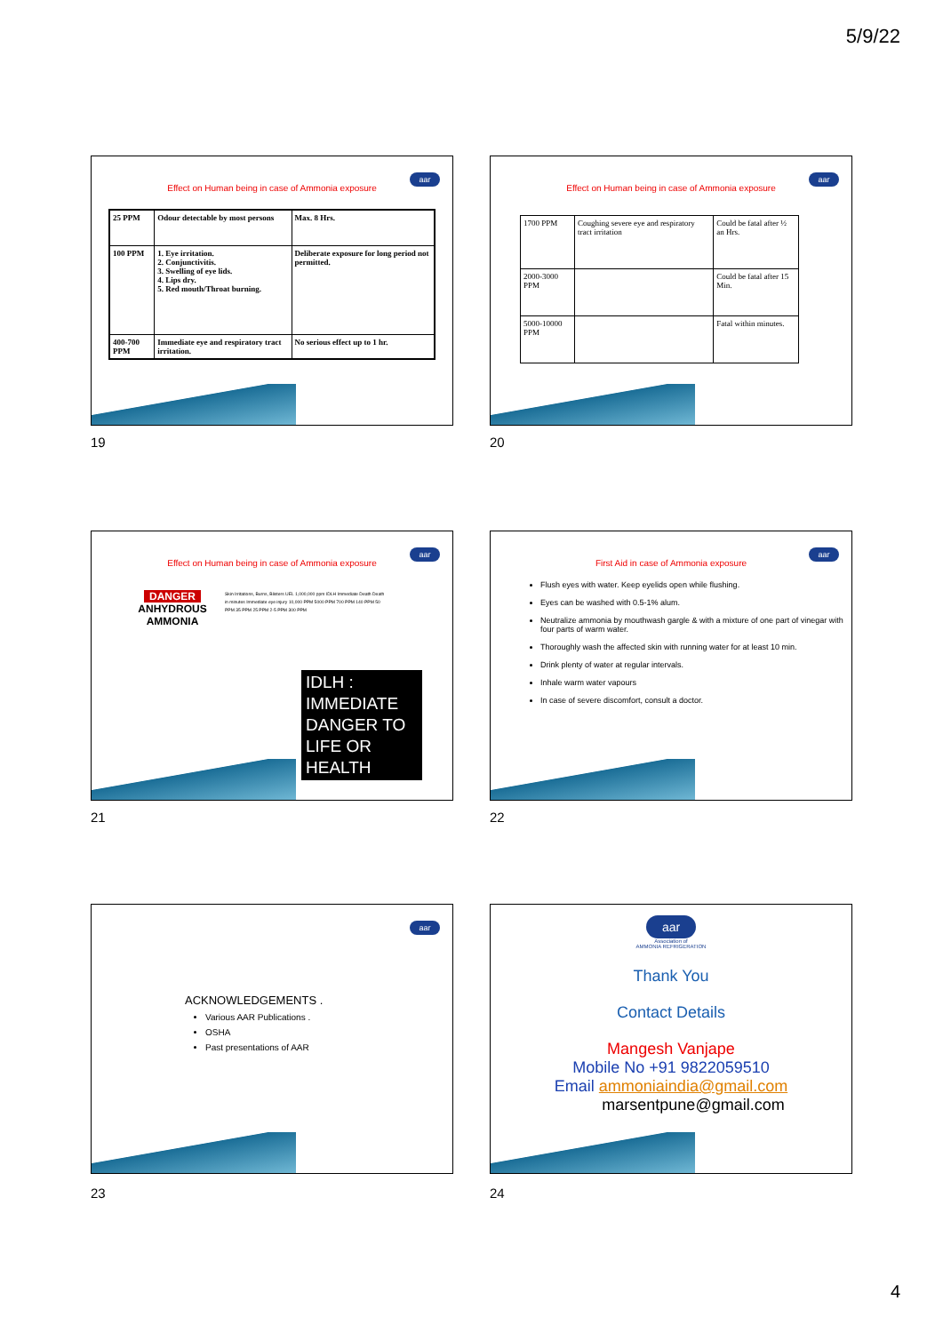5/9/22
aar
Effect on Human being in case of Ammonia exposure
| 25 PPM | Odour detectable by most persons | Max. 8 Hrs. |
| 100 PPM | 1. Eye irritation. 2. Conjunctivitis. 3. Swelling of eye lids. 4. Lips dry. 5. Red mouth/Throat burning. | Deliberate exposure for long period not permitted. |
| 400-700 PPM | Immediate eye and respiratory tract irritation. | No serious effect up to 1 hr. |
19
aar
Effect on Human being in case of Ammonia exposure
| 1700 PPM | Coughing severe eye and respiratory tract irritation | Could be fatal after ½ an Hrs. |
| 2000-3000 PPM | | Could be fatal after 15 Min. |
| 5000-10000 PPM | | Fatal within minutes. |
20
aar
Effect on Human being in case of Ammonia exposure
DANGER
ANHYDROUS
AMMONIA
Skin Irritations, Burns, Blisters UEL 1,000,000 ppm IDLH Immediate Death Death in minutes Immediate eye injury 10,000 PPM 5000 PPM 700 PPM 140 PPM 50 PPM 35 PPM 25 PPM 2-5 PPM 300 PPM
IDLH : IMMEDIATE DANGER TO LIFE OR HEALTH
21
aar
First Aid in case of Ammonia exposure
Flush eyes with water. Keep eyelids open while flushing.
Eyes can be washed with 0.5-1% alum.
Neutralize ammonia by mouthwash gargle & with a mixture of one part of vinegar with four parts of warm water.
Thoroughly wash the affected skin with running water for at least 10 min.
Drink plenty of water at regular intervals.
Inhale warm water vapours
In case of severe discomfort, consult a doctor.
22
aar
ACKNOWLEDGEMENTS .
Various AAR Publications .
OSHA
Past presentations of AAR
23
aar
Association of
AMMONIA REFRIGERATION
Thank You
Contact Details
Mangesh Vanjape
Mobile No +91 9822059510
Email ammoniaindia@gmail.com
marsentpune@gmail.com
24
4